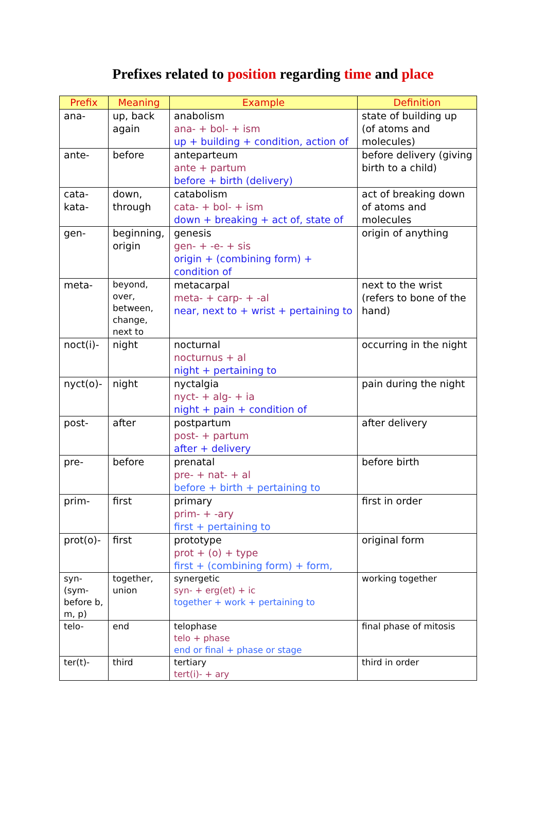Prefixes related to position regarding time and place
| Prefix | Meaning | Example | Definition |
| --- | --- | --- | --- |
| ana- | up, back again | anabolism ana- + bol- + ism up + building + condition, action of | state of building up (of atoms and molecules) |
| ante- | before | anteparteum ante + partum before + birth (delivery) | before delivery (giving birth to a child) |
| cata- kata- | down, through | catabolism cata- + bol- + ism down + breaking + act of, state of | act of breaking down of atoms and molecules |
| gen- | beginning, origin | genesis gen- + -e- + sis origin + (combining form) + condition of | origin of anything |
| meta- | beyond, over, between, change, next to | metacarpal meta- + carp- + -al near, next to + wrist + pertaining to | next to the wrist (refers to bone of the hand) |
| noct(i)- | night | nocturnal nocturnus + al night + pertaining to | occurring in the night |
| nyct(o)- | night | nyctalgia nyct- + alg- + ia night + pain + condition of | pain during the night |
| post- | after | postpartum post- + partum after + delivery | after delivery |
| pre- | before | prenatal pre- + nat- + al before + birth + pertaining to | before birth |
| prim- | first | primary prim- + -ary first + pertaining to | first in order |
| prot(o)- | first | prototype prot + (o) + type first + (combining form) + form, | original form |
| syn- (sym- before b, m, p) | together, union | synergetic syn- + erg(et) + ic together + work + pertaining to | working together |
| telo- | end | telophase telo + phase end or final + phase or stage | final phase of mitosis |
| ter(t)- | third | tertiary tert(i)- + ary | third in order |